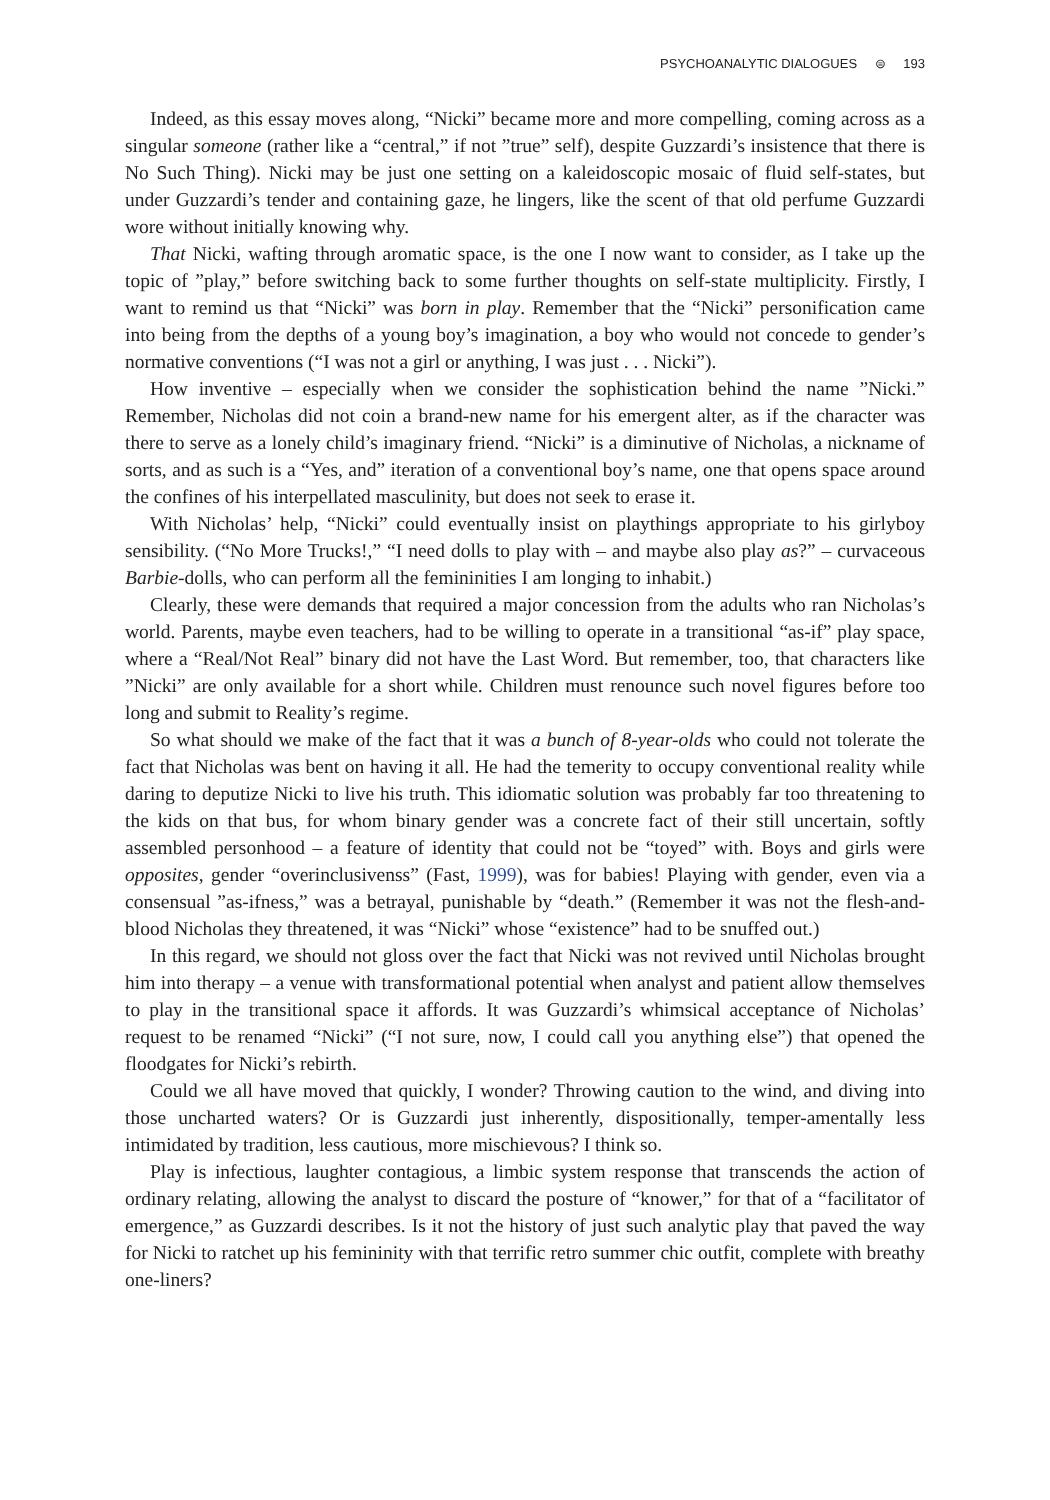PSYCHOANALYTIC DIALOGUES ⊜ 193
Indeed, as this essay moves along, “Nicki” became more and more compelling, coming across as a singular someone (rather like a “central,” if not ”true” self), despite Guzzardi’s insistence that there is No Such Thing). Nicki may be just one setting on a kaleidoscopic mosaic of fluid self-states, but under Guzzardi’s tender and containing gaze, he lingers, like the scent of that old perfume Guzzardi wore without initially knowing why.
That Nicki, wafting through aromatic space, is the one I now want to consider, as I take up the topic of ”play,” before switching back to some further thoughts on self-state multiplicity. Firstly, I want to remind us that “Nicki” was born in play. Remember that the “Nicki” personification came into being from the depths of a young boy’s imagination, a boy who would not concede to gender’s normative conventions (“I was not a girl or anything, I was just . . . Nicki”).
How inventive – especially when we consider the sophistication behind the name ”Nicki.” Remember, Nicholas did not coin a brand-new name for his emergent alter, as if the character was there to serve as a lonely child’s imaginary friend. “Nicki” is a diminutive of Nicholas, a nickname of sorts, and as such is a “Yes, and” iteration of a conventional boy’s name, one that opens space around the confines of his interpellated masculinity, but does not seek to erase it.
With Nicholas’ help, “Nicki” could eventually insist on playthings appropriate to his girlyboy sensibility. (“No More Trucks!,” “I need dolls to play with – and maybe also play as?” – curvaceous Barbie-dolls, who can perform all the femininities I am longing to inhabit.)
Clearly, these were demands that required a major concession from the adults who ran Nicholas’s world. Parents, maybe even teachers, had to be willing to operate in a transitional “as-if” play space, where a “Real/Not Real” binary did not have the Last Word. But remember, too, that characters like ”Nicki” are only available for a short while. Children must renounce such novel figures before too long and submit to Reality’s regime.
So what should we make of the fact that it was a bunch of 8-year-olds who could not tolerate the fact that Nicholas was bent on having it all. He had the temerity to occupy conventional reality while daring to deputize Nicki to live his truth. This idiomatic solution was probably far too threatening to the kids on that bus, for whom binary gender was a concrete fact of their still uncertain, softly assembled personhood – a feature of identity that could not be “toyed” with. Boys and girls were opposites, gender “overinclusivenss” (Fast, 1999), was for babies! Playing with gender, even via a consensual ”as-ifness,” was a betrayal, punishable by “death.” (Remember it was not the flesh-and-blood Nicholas they threatened, it was “Nicki” whose “existence” had to be snuffed out.)
In this regard, we should not gloss over the fact that Nicki was not revived until Nicholas brought him into therapy – a venue with transformational potential when analyst and patient allow themselves to play in the transitional space it affords. It was Guzzardi’s whimsical acceptance of Nicholas’ request to be renamed “Nicki” (“I not sure, now, I could call you anything else”) that opened the floodgates for Nicki’s rebirth.
Could we all have moved that quickly, I wonder? Throwing caution to the wind, and diving into those uncharted waters? Or is Guzzardi just inherently, dispositionally, temper-amentally less intimidated by tradition, less cautious, more mischievous? I think so.
Play is infectious, laughter contagious, a limbic system response that transcends the action of ordinary relating, allowing the analyst to discard the posture of “knower,” for that of a “facilitator of emergence,” as Guzzardi describes. Is it not the history of just such analytic play that paved the way for Nicki to ratchet up his femininity with that terrific retro summer chic outfit, complete with breathy one-liners?